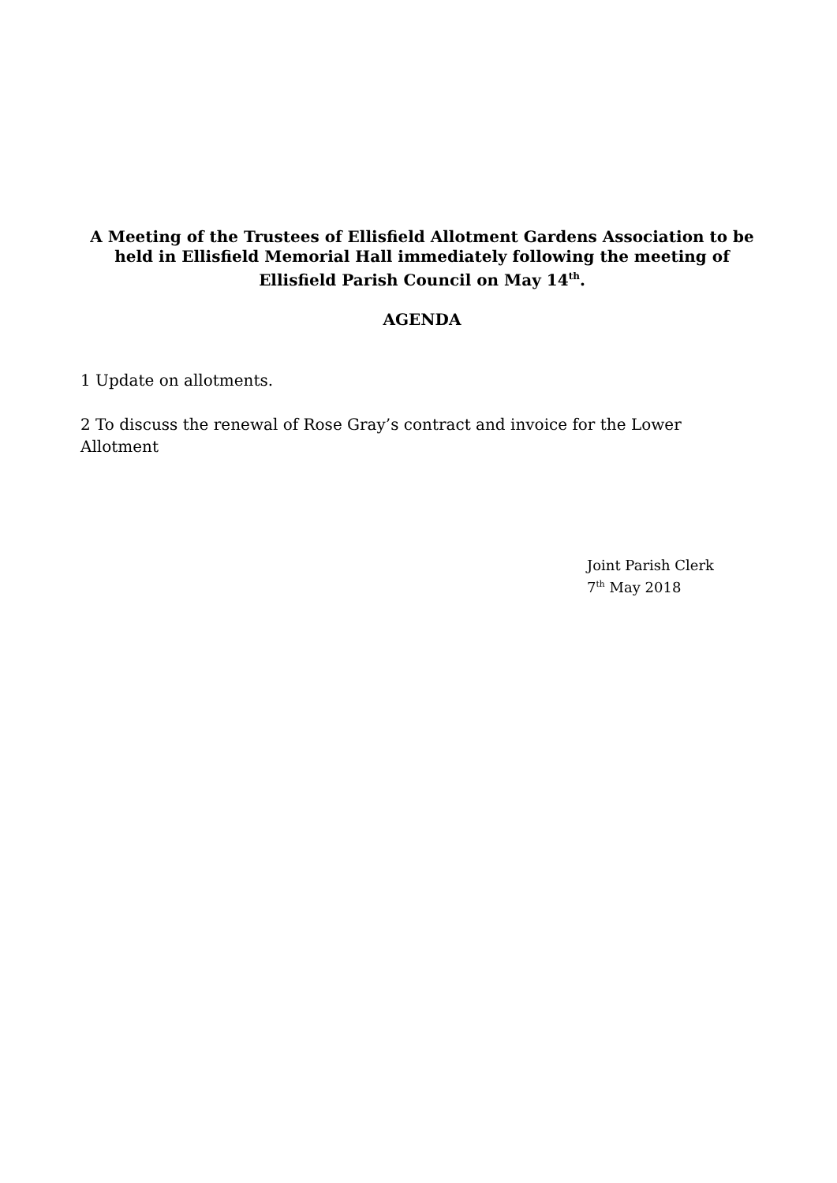A Meeting of the Trustees of Ellisfield Allotment Gardens Association to be held in Ellisfield Memorial Hall immediately following the meeting of Ellisfield Parish Council on May 14<sup>th</sup>.
AGENDA
1 Update on allotments.
2 To discuss the renewal of Rose Gray’s contract and invoice for the Lower Allotment
Joint Parish Clerk
7<sup>th</sup> May 2018